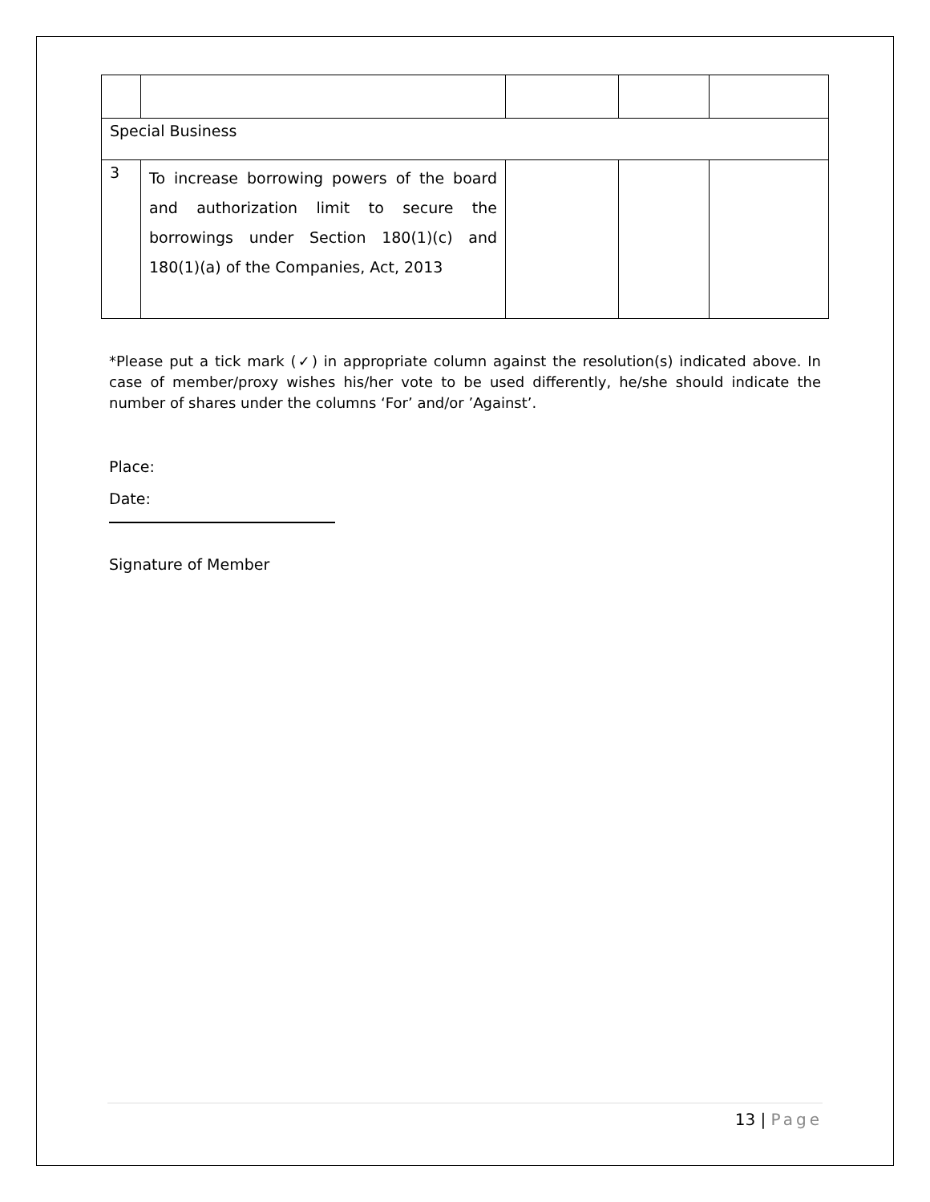| Special Business | | | | |
| 3 | To increase borrowing powers of the board and authorization limit to secure the borrowings under Section 180(1)(c) and 180(1)(a) of the Companies, Act, 2013 | | | |
*Please put a tick mark (✓) in appropriate column against the resolution(s) indicated above. In case of member/proxy wishes his/her vote to be used differently, he/she should indicate the number of shares under the columns ‘For’ and/or ’Against’.
Place:
Date:
Signature of Member
13 | Page